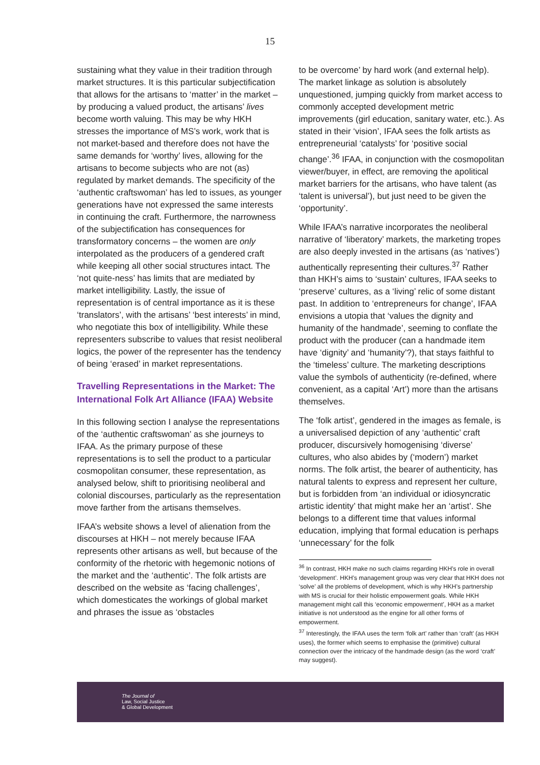15
sustaining what they value in their tradition through market structures. It is this particular subjectification that allows for the artisans to ‘matter’ in the market – by producing a valued product, the artisans’ lives become worth valuing. This may be why HKH stresses the importance of MS’s work, work that is not market-based and therefore does not have the same demands for ‘worthy’ lives, allowing for the artisans to become subjects who are not (as) regulated by market demands. The specificity of the ‘authentic craftswoman’ has led to issues, as younger generations have not expressed the same interests in continuing the craft. Furthermore, the narrowness of the subjectification has consequences for transformatory concerns – the women are only interpolated as the producers of a gendered craft while keeping all other social structures intact. The ‘not quite-ness’ has limits that are mediated by market intelligibility. Lastly, the issue of representation is of central importance as it is these ‘translators’, with the artisans’ ‘best interests’ in mind, who negotiate this box of intelligibility. While these representers subscribe to values that resist neoliberal logics, the power of the representer has the tendency of being ‘erased’ in market representations.
Travelling Representations in the Market: The International Folk Art Alliance (IFAA) Website
In this following section I analyse the representations of the ‘authentic craftswoman’ as she journeys to IFAA. As the primary purpose of these representations is to sell the product to a particular cosmopolitan consumer, these representation, as analysed below, shift to prioritising neoliberal and colonial discourses, particularly as the representation move farther from the artisans themselves.
IFAA’s website shows a level of alienation from the discourses at HKH – not merely because IFAA represents other artisans as well, but because of the conformity of the rhetoric with hegemonic notions of the market and the ‘authentic’. The folk artists are described on the website as ‘facing challenges’, which domesticates the workings of global market and phrases the issue as ‘obstacles
to be overcome’ by hard work (and external help). The market linkage as solution is absolutely unquestioned, jumping quickly from market access to commonly accepted development metric improvements (girl education, sanitary water, etc.). As stated in their ‘vision’, IFAA sees the folk artists as entrepreneurial ‘catalysts’ for ‘positive social change’.<sup>36</sup> IFAA, in conjunction with the cosmopolitan viewer/buyer, in effect, are removing the apolitical market barriers for the artisans, who have talent (as ‘talent is universal’), but just need to be given the ‘opportunity’.
While IFAA’s narrative incorporates the neoliberal narrative of ‘liberatory’ markets, the marketing tropes are also deeply invested in the artisans (as ‘natives’) authentically representing their cultures.<sup>37</sup> Rather than HKH’s aims to ‘sustain’ cultures, IFAA seeks to ‘preserve’ cultures, as a ‘living’ relic of some distant past. In addition to ‘entrepreneurs for change’, IFAA envisions a utopia that ‘values the dignity and humanity of the handmade’, seeming to conflate the product with the producer (can a handmade item have ‘dignity’ and ‘humanity’?), that stays faithful to the ‘timeless’ culture. The marketing descriptions value the symbols of authenticity (re-defined, where convenient, as a capital ‘Art’) more than the artisans themselves.
The ‘folk artist’, gendered in the images as female, is a universalised depiction of any ‘authentic’ craft producer, discursively homogenising ‘diverse’ cultures, who also abides by (‘modern’) market norms. The folk artist, the bearer of authenticity, has natural talents to express and represent her culture, but is forbidden from ‘an individual or idiosyncratic artistic identity’ that might make her an ‘artist’. She belongs to a different time that values informal education, implying that formal education is perhaps ‘unnecessary’ for the folk
<sup>36</sup> In contrast, HKH make no such claims regarding HKH’s role in overall ‘development’. HKH’s management group was very clear that HKH does not ‘solve’ all the problems of development, which is why HKH’s partnership with MS is crucial for their holistic empowerment goals. While HKH management might call this ‘economic empowerment’, HKH as a market initiative is not understood as the engine for all other forms of empowerment.
<sup>37</sup> Interestingly, the IFAA uses the term ‘folk art’ rather than ‘craft’ (as HKH uses), the former which seems to emphasise the (primitive) cultural connection over the intricacy of the handmade design (as the word ‘craft’ may suggest).
The Journal of
Law, Social Justice
& Global Development